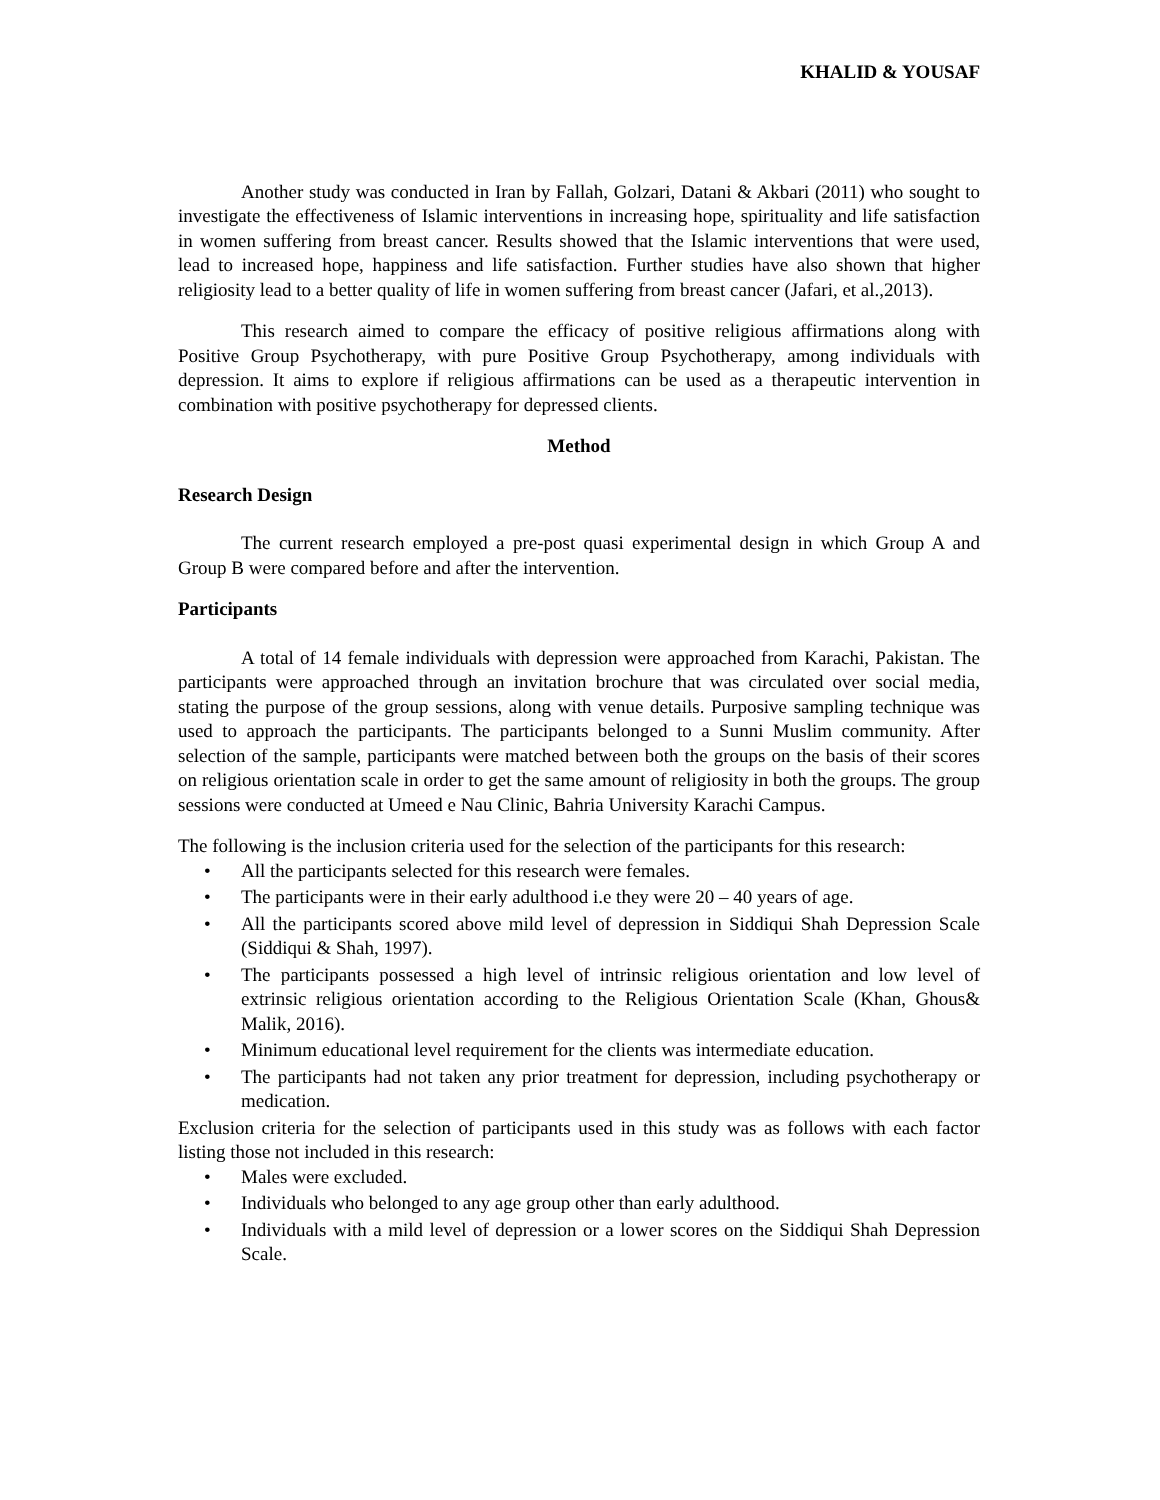KHALID & YOUSAF
Another study was conducted in Iran by Fallah, Golzari, Datani & Akbari (2011) who sought to investigate the effectiveness of Islamic interventions in increasing hope, spirituality and life satisfaction in women suffering from breast cancer. Results showed that the Islamic interventions that were used, lead to increased hope, happiness and life satisfaction. Further studies have also shown that higher religiosity lead to a better quality of life in women suffering from breast cancer (Jafari, et al.,2013).
This research aimed to compare the efficacy of positive religious affirmations along with Positive Group Psychotherapy, with pure Positive Group Psychotherapy, among individuals with depression. It aims to explore if religious affirmations can be used as a therapeutic intervention in combination with positive psychotherapy for depressed clients.
Method
Research Design
The current research employed a pre-post quasi experimental design in which Group A and Group B were compared before and after the intervention.
Participants
A total of 14 female individuals with depression were approached from Karachi, Pakistan. The participants were approached through an invitation brochure that was circulated over social media, stating the purpose of the group sessions, along with venue details. Purposive sampling technique was used to approach the participants. The participants belonged to a Sunni Muslim community. After selection of the sample, participants were matched between both the groups on the basis of their scores on religious orientation scale in order to get the same amount of religiosity in both the groups. The group sessions were conducted at Umeed e Nau Clinic, Bahria University Karachi Campus.
The following is the inclusion criteria used for the selection of the participants for this research:
• All the participants selected for this research were females.
• The participants were in their early adulthood i.e they were 20 – 40 years of age.
• All the participants scored above mild level of depression in Siddiqui Shah Depression Scale (Siddiqui & Shah, 1997).
• The participants possessed a high level of intrinsic religious orientation and low level of extrinsic religious orientation according to the Religious Orientation Scale (Khan, Ghous& Malik, 2016).
• Minimum educational level requirement for the clients was intermediate education.
• The participants had not taken any prior treatment for depression, including psychotherapy or medication.
Exclusion criteria for the selection of participants used in this study was as follows with each factor listing those not included in this research:
• Males were excluded.
• Individuals who belonged to any age group other than early adulthood.
• Individuals with a mild level of depression or a lower scores on the Siddiqui Shah Depression Scale.